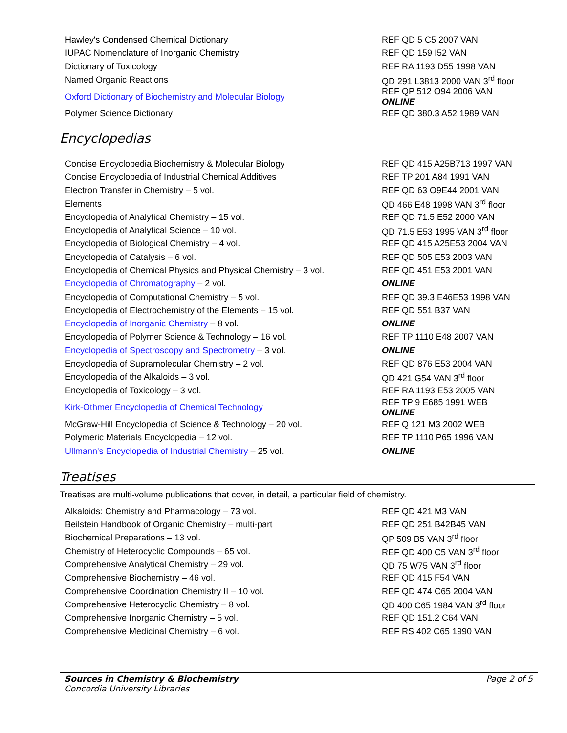| Hawley's Condensed Chemical Dictionary | REF QD 5 C5 2007 VAN |
| IUPAC Nomenclature of Inorganic Chemistry | REF QD 159 I52 VAN |
| Dictionary of Toxicology | REF RA 1193 D55 1998 VAN |
| Named Organic Reactions | QD 291 L3813 2000 VAN 3<sup>rd</sup> floor |
| Oxford Dictionary of Biochemistry and Molecular Biology | REF QP 512 O94 2006 VAN ONLINE |
| Polymer Science Dictionary | REF QD 380.3 A52 1989 VAN |
Encyclopedias
| Concise Encyclopedia Biochemistry & Molecular Biology | REF QD 415 A25B713 1997 VAN |
| Concise Encyclopedia of Industrial Chemical Additives | REF TP 201 A84 1991 VAN |
| Electron Transfer in Chemistry – 5 vol. | REF QD 63 O9E44 2001 VAN |
| Elements | QD 466 E48 1998 VAN 3<sup>rd</sup> floor |
| Encyclopedia of Analytical Chemistry – 15 vol. | REF QD 71.5 E52 2000 VAN |
| Encyclopedia of Analytical Science – 10 vol. | QD 71.5 E53 1995 VAN 3<sup>rd</sup> floor |
| Encyclopedia of Biological Chemistry – 4 vol. | REF QD 415 A25E53 2004 VAN |
| Encyclopedia of Catalysis – 6 vol. | REF QD 505 E53 2003 VAN |
| Encyclopedia of Chemical Physics and Physical Chemistry – 3 vol. | REF QD 451 E53 2001 VAN |
| Encyclopedia of Chromatography – 2 vol. | ONLINE |
| Encyclopedia of Computational Chemistry – 5 vol. | REF QD 39.3 E46E53 1998 VAN |
| Encyclopedia of Electrochemistry of the Elements – 15 vol. | REF QD 551 B37 VAN |
| Encyclopedia of Inorganic Chemistry – 8 vol. | ONLINE |
| Encyclopedia of Polymer Science & Technology – 16 vol. | REF TP 1110 E48 2007 VAN |
| Encyclopedia of Spectroscopy and Spectrometry – 3 vol. | ONLINE |
| Encyclopedia of Supramolecular Chemistry – 2 vol. | REF QD 876 E53 2004 VAN |
| Encyclopedia of the Alkaloids – 3 vol. | QD 421 G54 VAN 3<sup>rd</sup> floor |
| Encyclopedia of Toxicology – 3 vol. | REF RA 1193 E53 2005 VAN |
| Kirk-Othmer Encyclopedia of Chemical Technology | REF TP 9 E685 1991 WEB ONLINE |
| McGraw-Hill Encyclopedia of Science & Technology – 20 vol. | REF Q 121 M3 2002 WEB |
| Polymeric Materials Encyclopedia – 12 vol. | REF TP 1110 P65 1996 VAN |
| Ullmann's Encyclopedia of Industrial Chemistry – 25 vol. | ONLINE |
Treatises
Treatises are multi-volume publications that cover, in detail, a particular field of chemistry.
| Alkaloids: Chemistry and Pharmacology – 73 vol. | REF QD 421 M3 VAN |
| Beilstein Handbook of Organic Chemistry – multi-part | REF QD 251 B42B45 VAN |
| Biochemical Preparations – 13 vol. | QP 509 B5 VAN 3<sup>rd</sup> floor |
| Chemistry of Heterocyclic Compounds – 65 vol. | REF QD 400 C5 VAN 3<sup>rd</sup> floor |
| Comprehensive Analytical Chemistry – 29 vol. | QD 75 W75 VAN 3<sup>rd</sup> floor |
| Comprehensive Biochemistry – 46 vol. | REF QD 415 F54 VAN |
| Comprehensive Coordination Chemistry II – 10 vol. | REF QD 474 C65 2004 VAN |
| Comprehensive Heterocyclic Chemistry – 8 vol. | QD 400 C65 1984 VAN 3<sup>rd</sup> floor |
| Comprehensive Inorganic Chemistry – 5 vol. | REF QD 151.2 C64 VAN |
| Comprehensive Medicinal Chemistry – 6 vol. | REF RS 402 C65 1990 VAN |
Sources in Chemistry & Biochemistry
Concordia University Libraries
Page 2 of 5